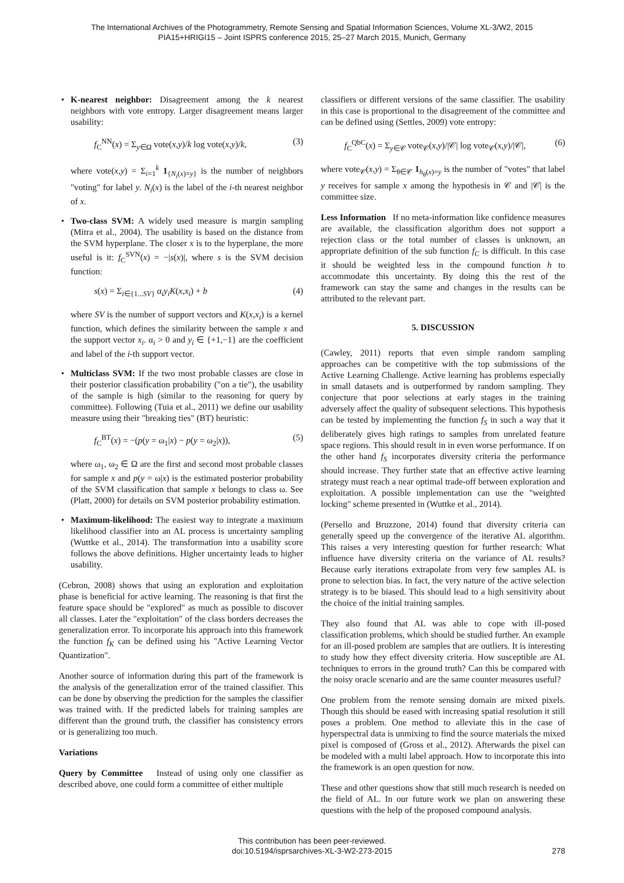The International Archives of the Photogrammetry, Remote Sensing and Spatial Information Sciences, Volume XL-3/W2, 2015
PIA15+HRIGI15 – Joint ISPRS conference 2015, 25–27 March 2015, Munich, Germany
• K-nearest neighbor: Disagreement among the k nearest neighbors with vote entropy. Larger disagreement means larger usability:
f<sub>C</sub><sup>NN</sup>(x) = Σ<sub>y∈Ω</sub> vote(x,y)/k log vote(x,y)/k, (3)
where vote(x,y) = Σ<sub>i=1</sub><sup>k</sup> 1<sub>{N<sub>i</sub>(x)=y}</sub> is the number of neighbors "voting" for label y. N<sub>i</sub>(x) is the label of the i-th nearest neighbor of x.
• Two-class SVM: A widely used measure is margin sampling (Mitra et al., 2004). The usability is based on the distance from the SVM hyperplane. The closer x is to the hyperplane, the more useful is it: f<sub>C</sub><sup>SVN</sup>(x) = −|s(x)|, where s is the SVM decision function:
s(x) = Σ<sub>i∈{1...SV}</sub> α<sub>i</sub>y<sub>i</sub>K(x,x<sub>i</sub>) + b (4)
where SV is the number of support vectors and K(x,x<sub>i</sub>) is a kernel function, which defines the similarity between the sample x and the support vector x<sub>i</sub>. α<sub>i</sub> > 0 and y<sub>i</sub> ∈ {+1,−1} are the coefficient and label of the i-th support vector.
• Multiclass SVM: If the two most probable classes are close in their posterior classification probability ("on a tie"), the usability of the sample is high (similar to the reasoning for query by committee). Following (Tuia et al., 2011) we define our usability measure using their "breaking ties" (BT) heuristic:
f<sub>C</sub><sup>BT</sup>(x) = −(p(y = ω<sub>1</sub>|x) − p(y = ω<sub>2</sub>|x)), (5)
where ω<sub>1</sub>, ω<sub>2</sub> ∈ Ω are the first and second most probable classes for sample x and p(y = ω|x) is the estimated posterior probability of the SVM classification that sample x belongs to class ω. See (Platt, 2000) for details on SVM posterior probability estimation.
• Maximum-likelihood: The easiest way to integrate a maximum likelihood classifier into an AL process is uncertainty sampling (Wuttke et al., 2014). The transformation into a usability score follows the above definitions. Higher uncertainty leads to higher usability.
(Cebron, 2008) shows that using an exploration and exploitation phase is beneficial for active learning. The reasoning is that first the feature space should be "explored" as much as possible to discover all classes. Later the "exploitation" of the class borders decreases the generalization error. To incorporate his approach into this framework the function f<sub>K</sub> can be defined using his "Active Learning Vector Quantization".
Another source of information during this part of the framework is the analysis of the generalization error of the trained classifier. This can be done by observing the prediction for the samples the classifier was trained with. If the predicted labels for training samples are different than the ground truth, the classifier has consistency errors or is generalizing too much.
Variations
Query by Committee Instead of using only one classifier as described above, one could form a committee of either multiple
classifiers or different versions of the same classifier. The usability in this case is proportional to the disagreement of the committee and can be defined using (Settles, 2009) vote entropy:
f<sub>C</sub><sup>QbC</sup>(x) = Σ<sub>y∈𝒞</sub> vote<sub>𝒞</sub>(x,y)/|𝒞| log vote<sub>𝒞</sub>(x,y)/|𝒞|, (6)
where vote<sub>𝒞</sub>(x,y) = Σ<sub>θ∈𝒞</sub> 1<sub>h<sub>θ</sub>(x)=y</sub> is the number of "votes" that label y receives for sample x among the hypothesis in 𝒞 and |𝒞| is the committee size.
Less Information If no meta-information like confidence measures are available, the classification algorithm does not support a rejection class or the total number of classes is unknown, an appropriate definition of the sub function f<sub>C</sub> is difficult. In this case it should be weighted less in the compound function h to accommodate this uncertainty. By doing this the rest of the framework can stay the same and changes in the results can be attributed to the relevant part.
5. DISCUSSION
(Cawley, 2011) reports that even simple random sampling approaches can be competitive with the top submissions of the Active Learning Challenge. Active learning has problems especially in small datasets and is outperformed by random sampling. They conjecture that poor selections at early stages in the training adversely affect the quality of subsequent selections. This hypothesis can be tested by implementing the function f<sub>S</sub> in such a way that it deliberately gives high ratings to samples from unrelated feature space regions. This should result in in even worse performance. If on the other hand f<sub>S</sub> incorporates diversity criteria the performance should increase. They further state that an effective active learning strategy must reach a near optimal trade-off between exploration and exploitation. A possible implementation can use the "weighted locking" scheme presented in (Wuttke et al., 2014).
(Persello and Bruzzone, 2014) found that diversity criteria can generally speed up the convergence of the iterative AL algorithm. This raises a very interesting question for further research: What influence have diversity criteria on the variance of AL results? Because early iterations extrapolate from very few samples AL is prone to selection bias. In fact, the very nature of the active selection strategy is to be biased. This should lead to a high sensitivity about the choice of the initial training samples.
They also found that AL was able to cope with ill-posed classification problems, which should be studied further. An example for an ill-posed problem are samples that are outliers. It is interesting to study how they effect diversity criteria. How susceptible are AL techniques to errors in the ground truth? Can this be compared with the noisy oracle scenario and are the same counter measures useful?
One problem from the remote sensing domain are mixed pixels. Though this should be eased with increasing spatial resolution it still poses a problem. One method to alleviate this in the case of hyperspectral data is unmixing to find the source materials the mixed pixel is composed of (Gross et al., 2012). Afterwards the pixel can be modeled with a multi label approach. How to incorporate this into the framework is an open question for now.
These and other questions show that still much research is needed on the field of AL. In our future work we plan on answering these questions with the help of the proposed compound analysis.
This contribution has been peer-reviewed.
doi:10.5194/isprsarchives-XL-3-W2-273-2015
278